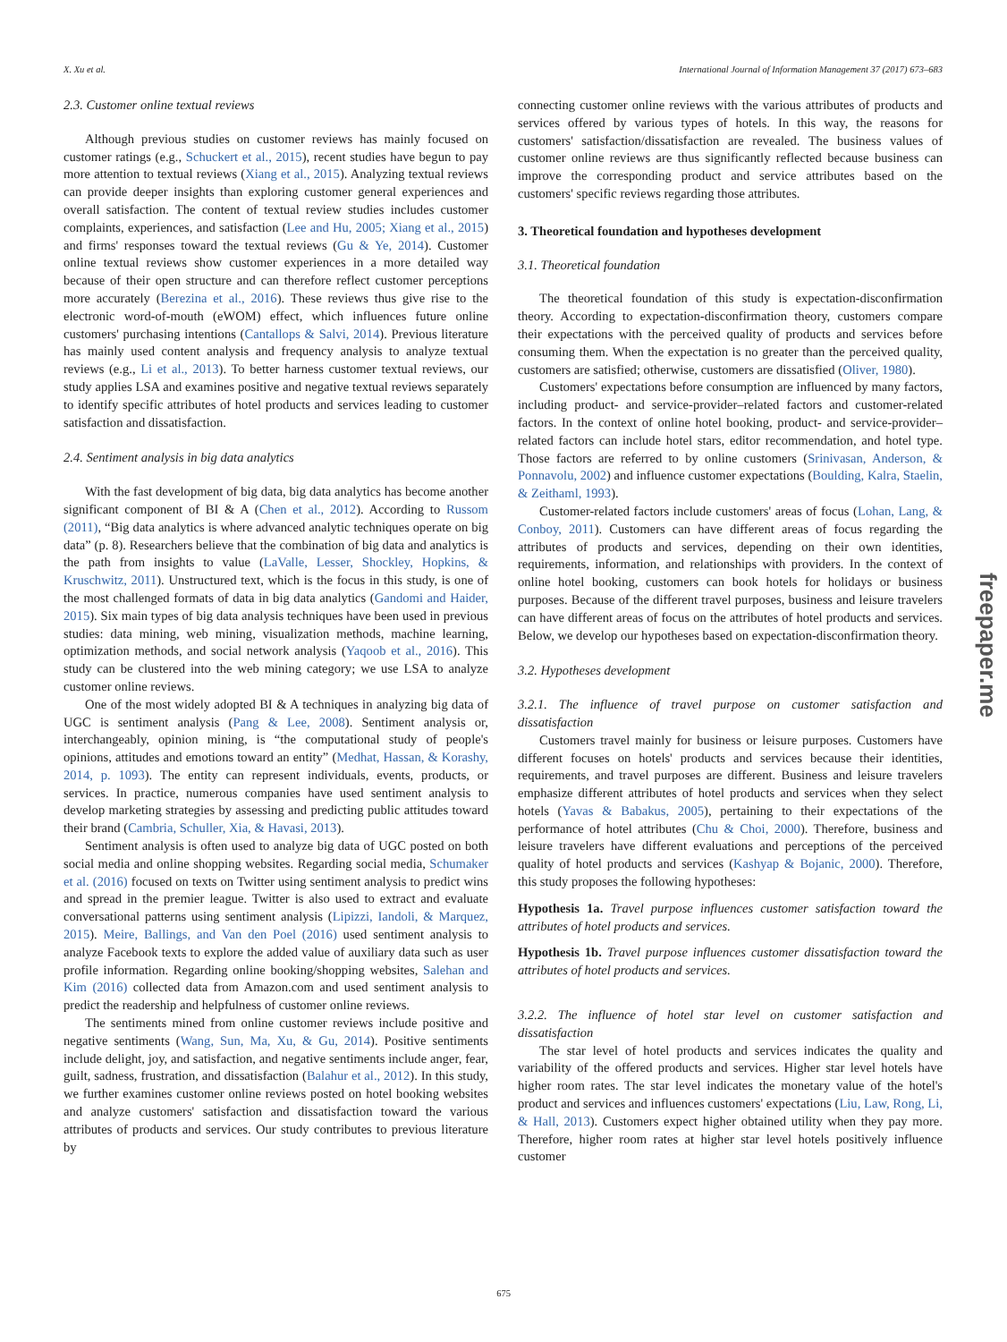X. Xu et al. International Journal of Information Management 37 (2017) 673–683
2.3. Customer online textual reviews
Although previous studies on customer reviews has mainly focused on customer ratings (e.g., Schuckert et al., 2015), recent studies have begun to pay more attention to textual reviews (Xiang et al., 2015). Analyzing textual reviews can provide deeper insights than exploring customer general experiences and overall satisfaction. The content of textual review studies includes customer complaints, experiences, and satisfaction (Lee and Hu, 2005; Xiang et al., 2015) and firms' responses toward the textual reviews (Gu & Ye, 2014). Customer online textual reviews show customer experiences in a more detailed way because of their open structure and can therefore reflect customer perceptions more accurately (Berezina et al., 2016). These reviews thus give rise to the electronic word-of-mouth (eWOM) effect, which influences future online customers' purchasing intentions (Cantallops & Salvi, 2014). Previous literature has mainly used content analysis and frequency analysis to analyze textual reviews (e.g., Li et al., 2013). To better harness customer textual reviews, our study applies LSA and examines positive and negative textual reviews separately to identify specific attributes of hotel products and services leading to customer satisfaction and dissatisfaction.
2.4. Sentiment analysis in big data analytics
With the fast development of big data, big data analytics has become another significant component of BI & A (Chen et al., 2012). According to Russom (2011), “Big data analytics is where advanced analytic techniques operate on big data” (p. 8). Researchers believe that the combination of big data and analytics is the path from insights to value (LaValle, Lesser, Shockley, Hopkins, & Kruschwitz, 2011). Unstructured text, which is the focus in this study, is one of the most challenged formats of data in big data analytics (Gandomi and Haider, 2015). Six main types of big data analysis techniques have been used in previous studies: data mining, web mining, visualization methods, machine learning, optimization methods, and social network analysis (Yaqoob et al., 2016). This study can be clustered into the web mining category; we use LSA to analyze customer online reviews.
One of the most widely adopted BI & A techniques in analyzing big data of UGC is sentiment analysis (Pang & Lee, 2008). Sentiment analysis or, interchangeably, opinion mining, is “the computational study of people's opinions, attitudes and emotions toward an entity” (Medhat, Hassan, & Korashy, 2014, p. 1093). The entity can represent individuals, events, products, or services. In practice, numerous companies have used sentiment analysis to develop marketing strategies by assessing and predicting public attitudes toward their brand (Cambria, Schuller, Xia, & Havasi, 2013).
Sentiment analysis is often used to analyze big data of UGC posted on both social media and online shopping websites. Regarding social media, Schumaker et al. (2016) focused on texts on Twitter using sentiment analysis to predict wins and spread in the premier league. Twitter is also used to extract and evaluate conversational patterns using sentiment analysis (Lipizzi, Iandoli, & Marquez, 2015). Meire, Ballings, and Van den Poel (2016) used sentiment analysis to analyze Facebook texts to explore the added value of auxiliary data such as user profile information. Regarding online booking/shopping websites, Salehan and Kim (2016) collected data from Amazon.com and used sentiment analysis to predict the readership and helpfulness of customer online reviews.
The sentiments mined from online customer reviews include positive and negative sentiments (Wang, Sun, Ma, Xu, & Gu, 2014). Positive sentiments include delight, joy, and satisfaction, and negative sentiments include anger, fear, guilt, sadness, frustration, and dissatisfaction (Balahur et al., 2012). In this study, we further examines customer online reviews posted on hotel booking websites and analyze customers' satisfaction and dissatisfaction toward the various attributes of products and services. Our study contributes to previous literature by
connecting customer online reviews with the various attributes of products and services offered by various types of hotels. In this way, the reasons for customers' satisfaction/dissatisfaction are revealed. The business values of customer online reviews are thus significantly reflected because business can improve the corresponding product and service attributes based on the customers' specific reviews regarding those attributes.
3. Theoretical foundation and hypotheses development
3.1. Theoretical foundation
The theoretical foundation of this study is expectation-disconfirmation theory. According to expectation-disconfirmation theory, customers compare their expectations with the perceived quality of products and services before consuming them. When the expectation is no greater than the perceived quality, customers are satisfied; otherwise, customers are dissatisfied (Oliver, 1980).
Customers' expectations before consumption are influenced by many factors, including product- and service-provider–related factors and customer-related factors. In the context of online hotel booking, product- and service-provider–related factors can include hotel stars, editor recommendation, and hotel type. Those factors are referred to by online customers (Srinivasan, Anderson, & Ponnavolu, 2002) and influence customer expectations (Boulding, Kalra, Staelin, & Zeithaml, 1993).
Customer-related factors include customers' areas of focus (Lohan, Lang, & Conboy, 2011). Customers can have different areas of focus regarding the attributes of products and services, depending on their own identities, requirements, information, and relationships with providers. In the context of online hotel booking, customers can book hotels for holidays or business purposes. Because of the different travel purposes, business and leisure travelers can have different areas of focus on the attributes of hotel products and services. Below, we develop our hypotheses based on expectation-disconfirmation theory.
3.2. Hypotheses development
3.2.1. The influence of travel purpose on customer satisfaction and dissatisfaction
Customers travel mainly for business or leisure purposes. Customers have different focuses on hotels' products and services because their identities, requirements, and travel purposes are different. Business and leisure travelers emphasize different attributes of hotel products and services when they select hotels (Yavas & Babakus, 2005), pertaining to their expectations of the performance of hotel attributes (Chu & Choi, 2000). Therefore, business and leisure travelers have different evaluations and perceptions of the perceived quality of hotel products and services (Kashyap & Bojanic, 2000). Therefore, this study proposes the following hypotheses:
Hypothesis 1a. Travel purpose influences customer satisfaction toward the attributes of hotel products and services.
Hypothesis 1b. Travel purpose influences customer dissatisfaction toward the attributes of hotel products and services.
3.2.2. The influence of hotel star level on customer satisfaction and dissatisfaction
The star level of hotel products and services indicates the quality and variability of the offered products and services. Higher star level hotels have higher room rates. The star level indicates the monetary value of the hotel's product and services and influences customers' expectations (Liu, Law, Rong, Li, & Hall, 2013). Customers expect higher obtained utility when they pay more. Therefore, higher room rates at higher star level hotels positively influence customer
675
freepaper.me